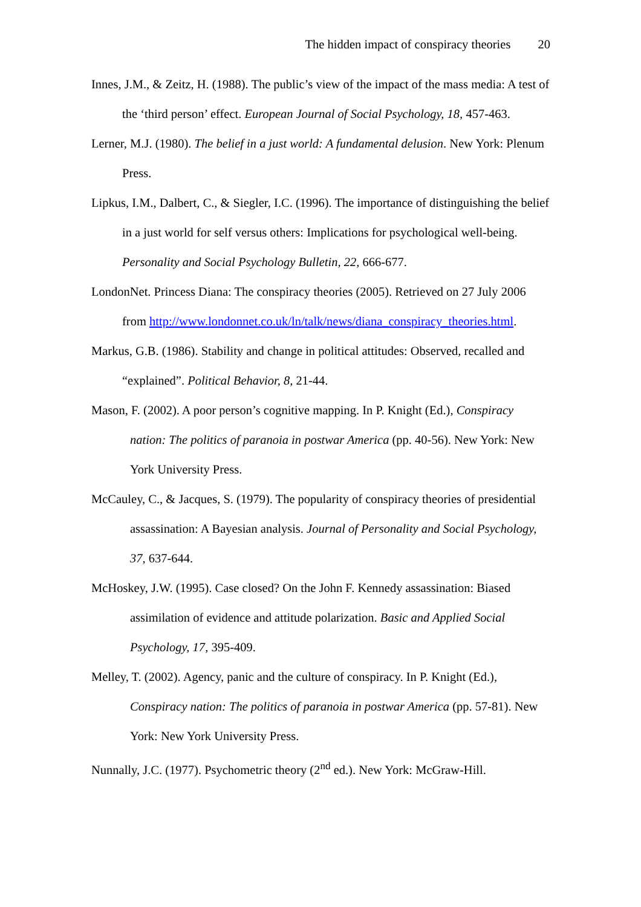The hidden impact of conspiracy theories 20
Innes, J.M., & Zeitz, H. (1988). The public’s view of the impact of the mass media: A test of the ‘third person’ effect. European Journal of Social Psychology, 18, 457-463.
Lerner, M.J. (1980). The belief in a just world: A fundamental delusion. New York: Plenum Press.
Lipkus, I.M., Dalbert, C., & Siegler, I.C. (1996). The importance of distinguishing the belief in a just world for self versus others: Implications for psychological well-being. Personality and Social Psychology Bulletin, 22, 666-677.
LondonNet. Princess Diana: The conspiracy theories (2005). Retrieved on 27 July 2006 from http://www.londonnet.co.uk/ln/talk/news/diana_conspiracy_theories.html.
Markus, G.B. (1986). Stability and change in political attitudes: Observed, recalled and “explained”. Political Behavior, 8, 21-44.
Mason, F. (2002). A poor person’s cognitive mapping. In P. Knight (Ed.), Conspiracy nation: The politics of paranoia in postwar America (pp. 40-56). New York: New York University Press.
McCauley, C., & Jacques, S. (1979). The popularity of conspiracy theories of presidential assassination: A Bayesian analysis. Journal of Personality and Social Psychology, 37, 637-644.
McHoskey, J.W. (1995). Case closed? On the John F. Kennedy assassination: Biased assimilation of evidence and attitude polarization. Basic and Applied Social Psychology, 17, 395-409.
Melley, T. (2002). Agency, panic and the culture of conspiracy. In P. Knight (Ed.), Conspiracy nation: The politics of paranoia in postwar America (pp. 57-81). New York: New York University Press.
Nunnally, J.C. (1977). Psychometric theory (2<sup>nd</sup> ed.). New York: McGraw-Hill.